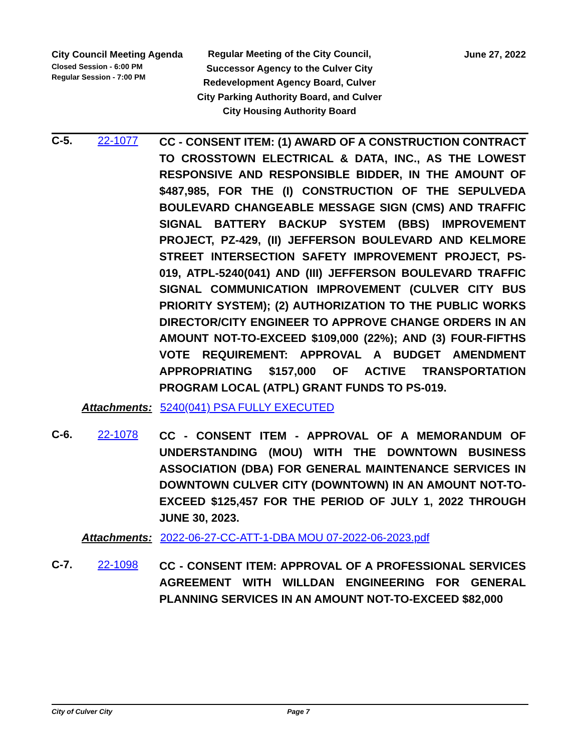City Council Meeting Agenda
Closed Session - 6:00 PM
Regular Session - 7:00 PM
Regular Meeting of the City Council, Successor Agency to the Culver City Redevelopment Agency Board, Culver City Parking Authority Board, and Culver City Housing Authority Board
June 27, 2022
C-5. 22-1077
CC - CONSENT ITEM: (1) AWARD OF A CONSTRUCTION CONTRACT TO CROSSTOWN ELECTRICAL & DATA, INC., AS THE LOWEST RESPONSIVE AND RESPONSIBLE BIDDER, IN THE AMOUNT OF $487,985, FOR THE (I) CONSTRUCTION OF THE SEPULVEDA BOULEVARD CHANGEABLE MESSAGE SIGN (CMS) AND TRAFFIC SIGNAL BATTERY BACKUP SYSTEM (BBS) IMPROVEMENT PROJECT, PZ-429, (II) JEFFERSON BOULEVARD AND KELMORE STREET INTERSECTION SAFETY IMPROVEMENT PROJECT, PS-019, ATPL-5240(041) AND (III) JEFFERSON BOULEVARD TRAFFIC SIGNAL COMMUNICATION IMPROVEMENT (CULVER CITY BUS PRIORITY SYSTEM); (2) AUTHORIZATION TO THE PUBLIC WORKS DIRECTOR/CITY ENGINEER TO APPROVE CHANGE ORDERS IN AN AMOUNT NOT-TO-EXCEED $109,000 (22%); AND (3) FOUR-FIFTHS VOTE REQUIREMENT: APPROVAL A BUDGET AMENDMENT APPROPRIATING $157,000 OF ACTIVE TRANSPORTATION PROGRAM LOCAL (ATPL) GRANT FUNDS TO PS-019.
Attachments: 5240(041) PSA FULLY EXECUTED
C-6. 22-1078
CC - CONSENT ITEM - APPROVAL OF A MEMORANDUM OF UNDERSTANDING (MOU) WITH THE DOWNTOWN BUSINESS ASSOCIATION (DBA) FOR GENERAL MAINTENANCE SERVICES IN DOWNTOWN CULVER CITY (DOWNTOWN) IN AN AMOUNT NOT-TO-EXCEED $125,457 FOR THE PERIOD OF JULY 1, 2022 THROUGH JUNE 30, 2023.
Attachments: 2022-06-27-CC-ATT-1-DBA MOU 07-2022-06-2023.pdf
C-7. 22-1098
CC - CONSENT ITEM: APPROVAL OF A PROFESSIONAL SERVICES AGREEMENT WITH WILLDAN ENGINEERING FOR GENERAL PLANNING SERVICES IN AN AMOUNT NOT-TO-EXCEED $82,000
City of Culver City Page 7